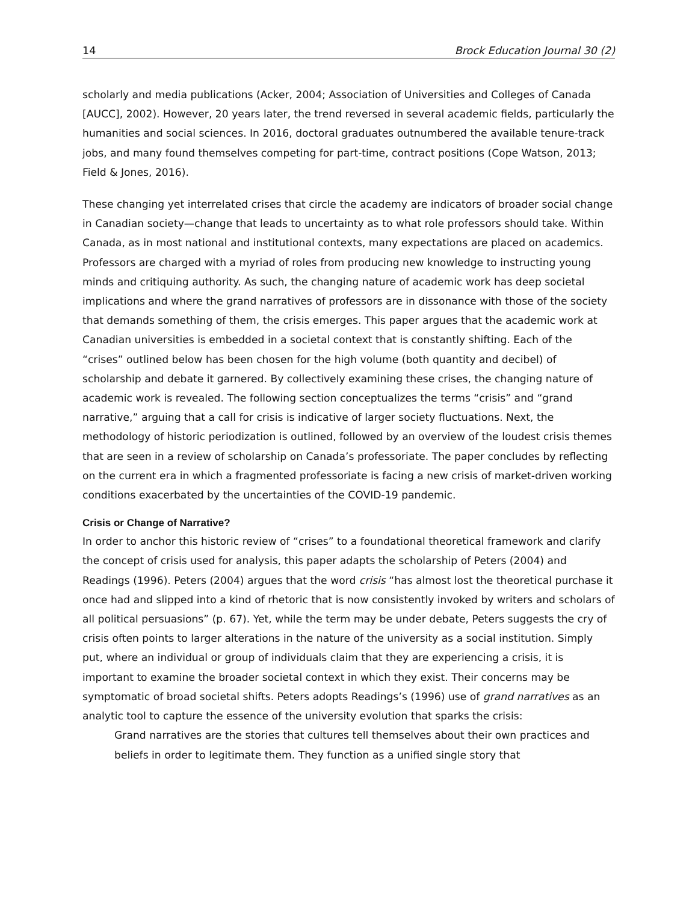14 Brock Education Journal 30 (2)
scholarly and media publications (Acker, 2004; Association of Universities and Colleges of Canada [AUCC], 2002). However, 20 years later, the trend reversed in several academic fields, particularly the humanities and social sciences. In 2016, doctoral graduates outnumbered the available tenure-track jobs, and many found themselves competing for part-time, contract positions (Cope Watson, 2013; Field & Jones, 2016).
These changing yet interrelated crises that circle the academy are indicators of broader social change in Canadian society—change that leads to uncertainty as to what role professors should take. Within Canada, as in most national and institutional contexts, many expectations are placed on academics. Professors are charged with a myriad of roles from producing new knowledge to instructing young minds and critiquing authority. As such, the changing nature of academic work has deep societal implications and where the grand narratives of professors are in dissonance with those of the society that demands something of them, the crisis emerges. This paper argues that the academic work at Canadian universities is embedded in a societal context that is constantly shifting. Each of the “crises” outlined below has been chosen for the high volume (both quantity and decibel) of scholarship and debate it garnered. By collectively examining these crises, the changing nature of academic work is revealed. The following section conceptualizes the terms “crisis” and “grand narrative,” arguing that a call for crisis is indicative of larger society fluctuations. Next, the methodology of historic periodization is outlined, followed by an overview of the loudest crisis themes that are seen in a review of scholarship on Canada’s professoriate. The paper concludes by reflecting on the current era in which a fragmented professoriate is facing a new crisis of market-driven working conditions exacerbated by the uncertainties of the COVID-19 pandemic.
Crisis or Change of Narrative?
In order to anchor this historic review of “crises” to a foundational theoretical framework and clarify the concept of crisis used for analysis, this paper adapts the scholarship of Peters (2004) and Readings (1996). Peters (2004) argues that the word crisis “has almost lost the theoretical purchase it once had and slipped into a kind of rhetoric that is now consistently invoked by writers and scholars of all political persuasions” (p. 67). Yet, while the term may be under debate, Peters suggests the cry of crisis often points to larger alterations in the nature of the university as a social institution. Simply put, where an individual or group of individuals claim that they are experiencing a crisis, it is important to examine the broader societal context in which they exist. Their concerns may be symptomatic of broad societal shifts. Peters adopts Readings’s (1996) use of grand narratives as an analytic tool to capture the essence of the university evolution that sparks the crisis:
Grand narratives are the stories that cultures tell themselves about their own practices and beliefs in order to legitimate them. They function as a unified single story that